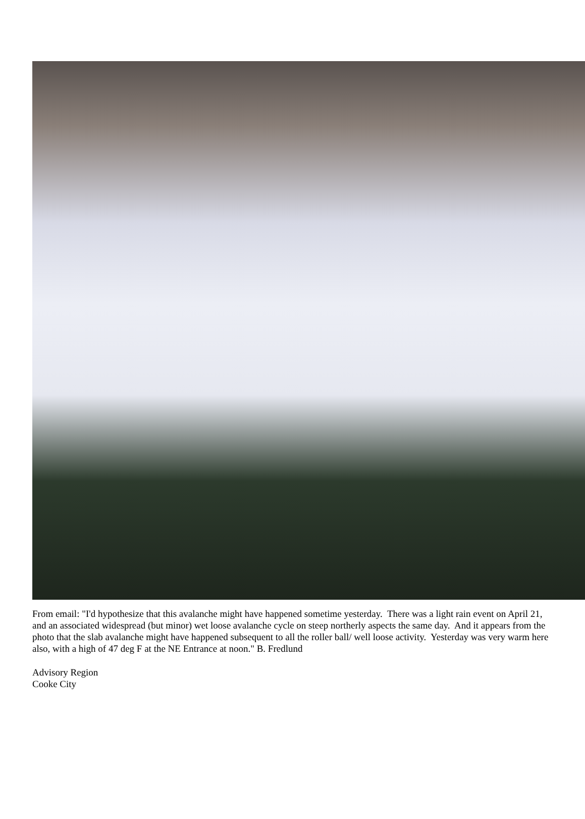From email: "I'd hypothesize that this avalanche might have happened sometime yesterday. There was a light rain event on April 21, and an associated widespread (but minor) wet loose avalanche cycle on steep northerly aspects the same day. And it appears from the photo that the slab avalanche might have happened subsequent to all the roller ball/ well loose activity. Yesterday was very warm here also, with a high of 47 deg F at the NE Entrance at noon." B. Fredlund
Advisory Region
Cooke City